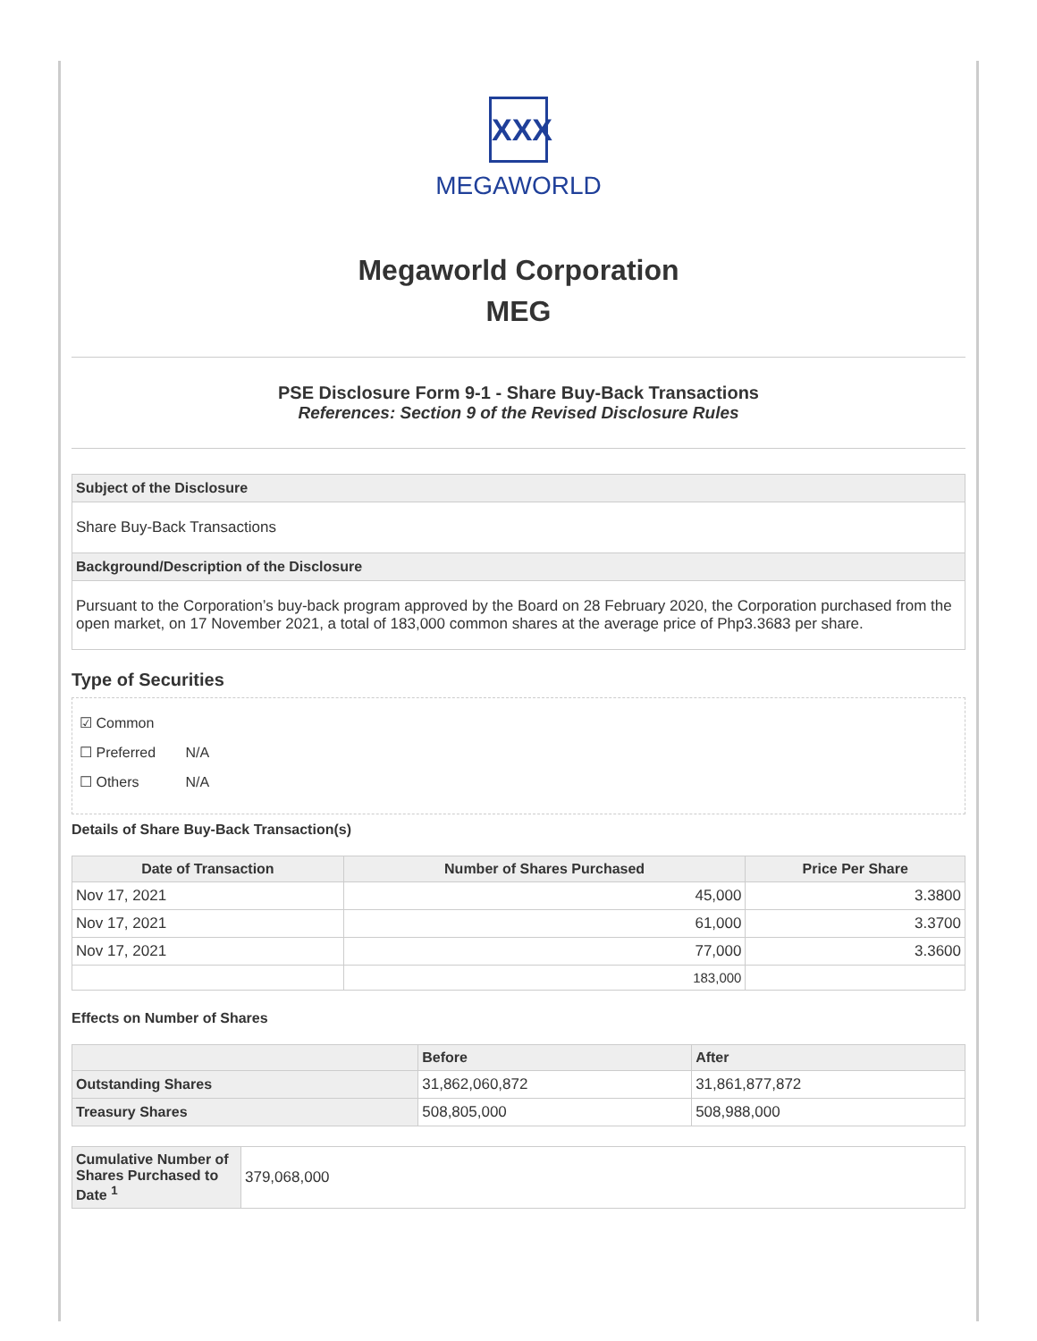XXX
MEGAWORLD
Megaworld Corporation
MEG
PSE Disclosure Form 9-1 - Share Buy-Back Transactions
References: Section 9 of the Revised Disclosure Rules
Subject of the Disclosure
Share Buy-Back Transactions
Background/Description of the Disclosure
Pursuant to the Corporation’s buy-back program approved by the Board on 28 February 2020, the Corporation purchased from the open market, on 17 November 2021, a total of 183,000 common shares at the average price of Php3.3683 per share.
Type of Securities
☑ Common
☐ Preferred N/A
☐ Others N/A
Details of Share Buy-Back Transaction(s)
| Date of Transaction | Number of Shares Purchased | Price Per Share |
| --- | --- | --- |
| Nov 17, 2021 | 45,000 | 3.3800 |
| Nov 17, 2021 | 61,000 | 3.3700 |
| Nov 17, 2021 | 77,000 | 3.3600 |
| | 183,000 | |
Effects on Number of Shares
| | Before | After |
| --- | --- | --- |
| Outstanding Shares | 31,862,060,872 | 31,861,877,872 |
| Treasury Shares | 508,805,000 | 508,988,000 |
| Cumulative Number of Shares Purchased to Date <sup>1</sup> | 379,068,000 |